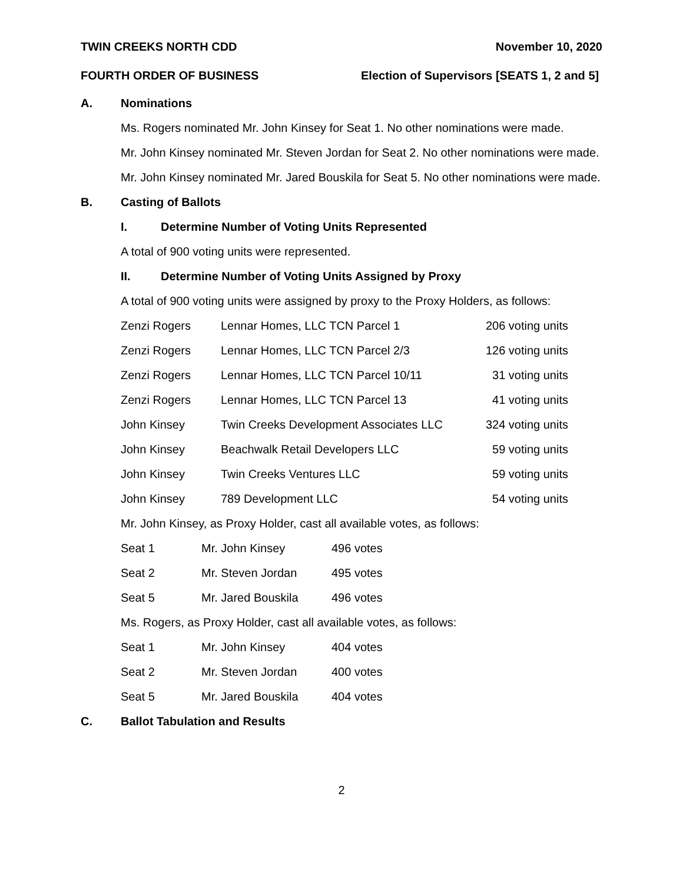TWIN CREEKS NORTH CDD November 10, 2020
FOURTH ORDER OF BUSINESS Election of Supervisors [SEATS 1, 2 and 5]
A. Nominations
Ms. Rogers nominated Mr. John Kinsey for Seat 1. No other nominations were made.
Mr. John Kinsey nominated Mr. Steven Jordan for Seat 2. No other nominations were made.
Mr. John Kinsey nominated Mr. Jared Bouskila for Seat 5. No other nominations were made.
B. Casting of Ballots
I. Determine Number of Voting Units Represented
A total of 900 voting units were represented.
II. Determine Number of Voting Units Assigned by Proxy
A total of 900 voting units were assigned by proxy to the Proxy Holders, as follows:
| Zenzi Rogers | Lennar Homes, LLC TCN Parcel 1 | 206 voting units |
| Zenzi Rogers | Lennar Homes, LLC TCN Parcel 2/3 | 126 voting units |
| Zenzi Rogers | Lennar Homes, LLC TCN Parcel 10/11 | 31 voting units |
| Zenzi Rogers | Lennar Homes, LLC TCN Parcel 13 | 41 voting units |
| John Kinsey | Twin Creeks Development Associates LLC | 324 voting units |
| John Kinsey | Beachwalk Retail Developers LLC | 59 voting units |
| John Kinsey | Twin Creeks Ventures LLC | 59 voting units |
| John Kinsey | 789 Development LLC | 54 voting units |
Mr. John Kinsey, as Proxy Holder, cast all available votes, as follows:
| Seat 1 | Mr. John Kinsey | 496 votes |
| Seat 2 | Mr. Steven Jordan | 495 votes |
| Seat 5 | Mr. Jared Bouskila | 496 votes |
Ms. Rogers, as Proxy Holder, cast all available votes, as follows:
| Seat 1 | Mr. John Kinsey | 404 votes |
| Seat 2 | Mr. Steven Jordan | 400 votes |
| Seat 5 | Mr. Jared Bouskila | 404 votes |
C. Ballot Tabulation and Results
2